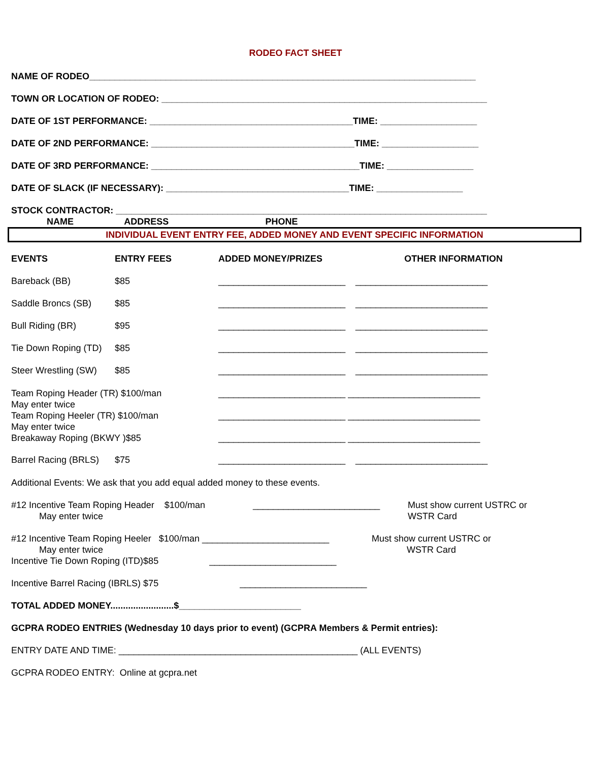RODEO FACT SHEET
NAME OF RODEO____________________________________________________________________________
TOWN OR LOCATION OF RODEO: ________________________________________________________________
DATE OF 1ST PERFORMANCE: ________________________________________TIME: ___________________
DATE OF 2ND PERFORMANCE: ________________________________________TIME: ___________________
DATE OF 3RD PERFORMANCE: _________________________________________TIME: _________________
DATE OF SLACK (IF NECESSARY): ____________________________________TIME: _________________
STOCK CONTRACTOR: _________________________________________________________________________ NAME ADDRESS PHONE
INDIVIDUAL EVENT ENTRY FEE, ADDED MONEY AND EVENT SPECIFIC INFORMATION
EVENTS ENTRY FEES ADDED MONEY/PRIZES OTHER INFORMATION
Bareback (BB) $85 _________________________ __________________________
Saddle Broncs (SB) $85 _________________________ __________________________
Bull Riding (BR) $95 _________________________ __________________________
Tie Down Roping (TD)
$85 _________________________ __________________________
Steer Wrestling (SW)
$85 _________________________ __________________________
Team Roping Header (TR) $100/man
May enter twice
Team Roping Heeler (TR) $100/man
May enter twice
Breakaway Roping (BKWY )$85
_________________________ __________________________
_________________________ __________________________
_________________________ __________________________
Barrel Racing (BRLS)
$75 _________________________ __________________________
Additional Events: We ask that you add equal added money to these events.
#12 Incentive Team Roping Header $100/man
May enter twice
_________________________ Must show current USTRC or
WSTR Card
#12 Incentive Team Roping Heeler $100/man _________________________
May enter twice
Incentive Tie Down Roping (ITD)$85 _________________________
Must show current USTRC or
WSTR Card
Incentive Barrel Racing (IBRLS) $75 _________________________
TOTAL ADDED MONEY.........................$________________________
GCPRA RODEO ENTRIES (Wednesday 10 days prior to event) (GCPRA Members & Permit entries):
ENTRY DATE AND TIME: _______________________________________________ (ALL EVENTS)
GCPRA RODEO ENTRY: Online at gcpra.net